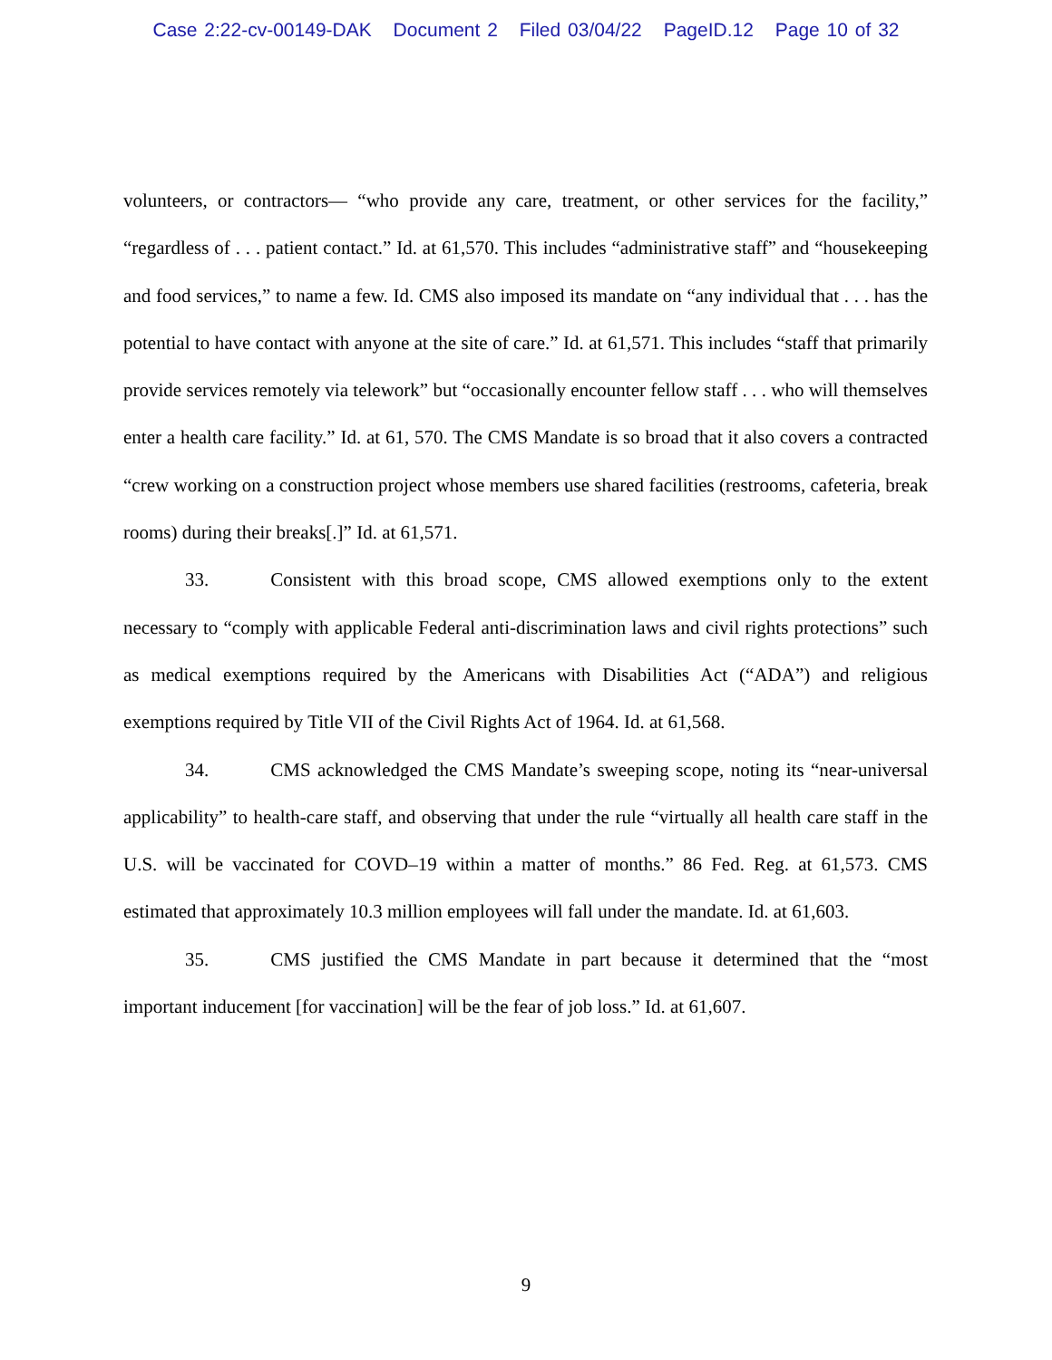Case 2:22-cv-00149-DAK Document 2 Filed 03/04/22 PageID.12 Page 10 of 32
volunteers, or contractors— “who provide any care, treatment, or other services for the facility,” “regardless of . . . patient contact.” Id. at 61,570. This includes “administrative staff” and “housekeeping and food services,” to name a few. Id. CMS also imposed its mandate on “any individual that . . . has the potential to have contact with anyone at the site of care.” Id. at 61,571. This includes “staff that primarily provide services remotely via telework” but “occasionally encounter fellow staff . . . who will themselves enter a health care facility.” Id. at 61, 570. The CMS Mandate is so broad that it also covers a contracted “crew working on a construction project whose members use shared facilities (restrooms, cafeteria, break rooms) during their breaks[.]” Id. at 61,571.
33. Consistent with this broad scope, CMS allowed exemptions only to the extent necessary to “comply with applicable Federal anti-discrimination laws and civil rights protections” such as medical exemptions required by the Americans with Disabilities Act (“ADA”) and religious exemptions required by Title VII of the Civil Rights Act of 1964. Id. at 61,568.
34. CMS acknowledged the CMS Mandate’s sweeping scope, noting its “near-universal applicability” to health-care staff, and observing that under the rule “virtually all health care staff in the U.S. will be vaccinated for COVD–19 within a matter of months.” 86 Fed. Reg. at 61,573. CMS estimated that approximately 10.3 million employees will fall under the mandate. Id. at 61,603.
35. CMS justified the CMS Mandate in part because it determined that the “most important inducement [for vaccination] will be the fear of job loss.” Id. at 61,607.
9